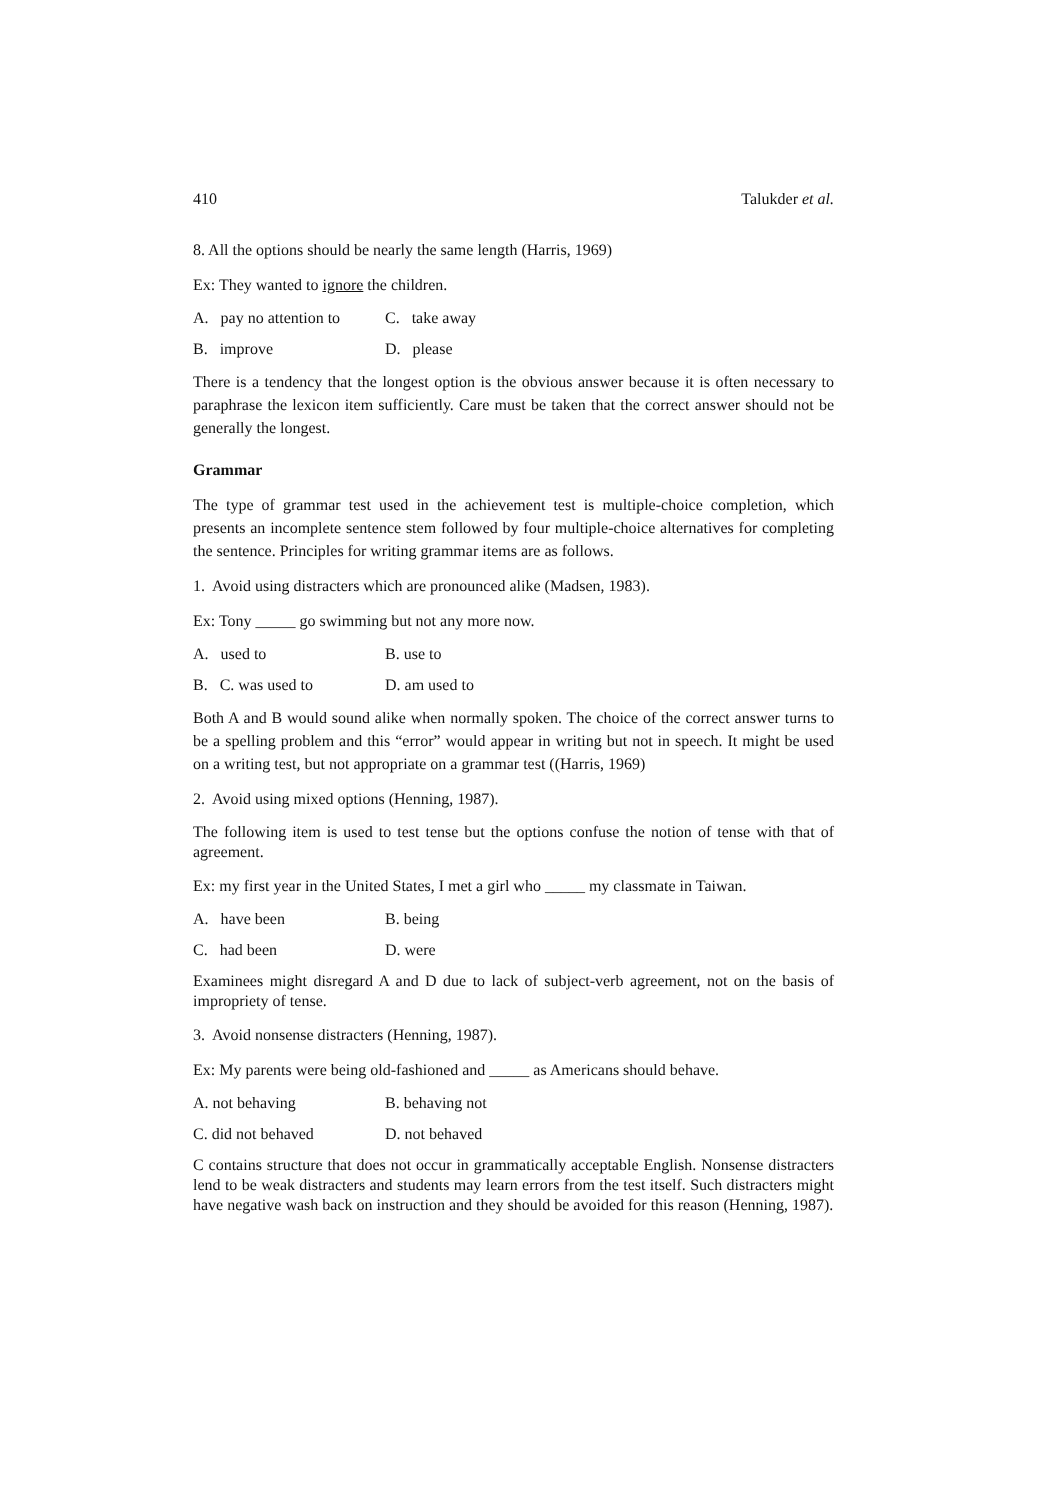410 Talukder et al.
8. All the options should be nearly the same length (Harris, 1969)
Ex: They wanted to ignore the children.
A. pay no attention to C. take away
B. improve D. please
There is a tendency that the longest option is the obvious answer because it is often necessary to paraphrase the lexicon item sufficiently. Care must be taken that the correct answer should not be generally the longest.
Grammar
The type of grammar test used in the achievement test is multiple-choice completion, which presents an incomplete sentence stem followed by four multiple-choice alternatives for completing the sentence. Principles for writing grammar items are as follows.
1. Avoid using distracters which are pronounced alike (Madsen, 1983).
Ex: Tony _____ go swimming but not any more now.
A. used to B. use to
B. C. was used to D. am used to
Both A and B would sound alike when normally spoken. The choice of the correct answer turns to be a spelling problem and this “error” would appear in writing but not in speech. It might be used on a writing test, but not appropriate on a grammar test ((Harris, 1969)
2. Avoid using mixed options (Henning, 1987).
The following item is used to test tense but the options confuse the notion of tense with that of agreement.
Ex: my first year in the United States, I met a girl who _____ my classmate in Taiwan.
A. have been B. being
C. had been D. were
Examinees might disregard A and D due to lack of subject-verb agreement, not on the basis of impropriety of tense.
3. Avoid nonsense distracters (Henning, 1987).
Ex: My parents were being old-fashioned and _____ as Americans should behave.
A. not behaving B. behaving not
C. did not behaved D. not behaved
C contains structure that does not occur in grammatically acceptable English. Nonsense distracters lend to be weak distracters and students may learn errors from the test itself. Such distracters might have negative wash back on instruction and they should be avoided for this reason (Henning, 1987).